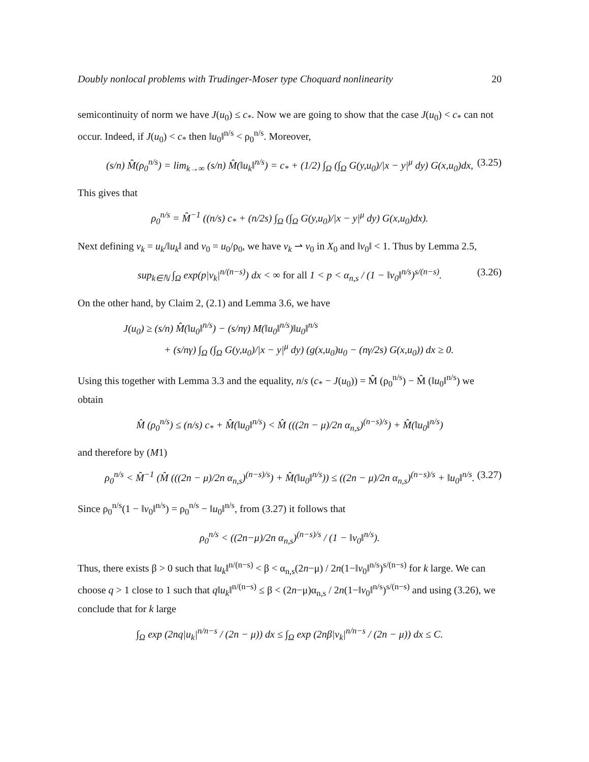Doubly nonlocal problems with Trudinger-Moser type Choquard nonlinearity 20
semicontinuity of norm we have J(u<sub>0</sub>) ≤ c<sub>*</sub>. Now we are going to show that the case J(u<sub>0</sub>) < c<sub>*</sub> can not occur. Indeed, if J(u<sub>0</sub>) < c<sub>*</sub> then ‖u<sub>0</sub>‖<sup>n/s</sup> < ρ<sub>0</sub><sup>n/s</sup>. Moreover,
(s/n) M̂(ρ<sub>0</sub><sup>n/s</sup>) = lim<sub>k→∞</sub> (s/n) M̂(‖u<sub>k</sub>‖<sup>n/s</sup>) = c<sub>*</sub> + (1/2) ∫<sub>Ω</sub> (∫<sub>Ω</sub> G(y,u<sub>0</sub>)/|x − y|<sup>μ</sup> dy) G(x,u<sub>0</sub>)dx, (3.25)
This gives that
ρ<sub>0</sub><sup>n/s</sup> = M̂<sup>−1</sup> ((n/s) c<sub>*</sub> + (n/2s) ∫<sub>Ω</sub> (∫<sub>Ω</sub> G(y,u<sub>0</sub>)/|x − y|<sup>μ</sup> dy) G(x,u<sub>0</sub>)dx).
Next defining v<sub>k</sub> = u<sub>k</sub>/‖u<sub>k</sub>‖ and v<sub>0</sub> = u<sub>0</sub>/ρ<sub>0</sub>, we have v<sub>k</sub> ⇀ v<sub>0</sub> in X<sub>0</sub> and ‖v<sub>0</sub>‖ < 1. Thus by Lemma 2.5,
sup<sub>k∈ℕ</sub> ∫<sub>Ω</sub> exp(p|v<sub>k</sub>|<sup>n/(n−s)</sup>) dx < ∞ for all 1 < p < α<sub>n,s</sub> / (1 − ‖v<sub>0</sub>‖<sup>n/s</sup>)<sup>s/(n−s)</sup>. (3.26)
On the other hand, by Claim 2, (2.1) and Lemma 3.6, we have
J(u<sub>0</sub>) ≥ (s/n) M̂(‖u<sub>0</sub>‖<sup>n/s</sup>) − (s/nγ) M(‖u<sub>0</sub>‖<sup>n/s</sup>)‖u<sub>0</sub>‖<sup>n/s</sup>
+ (s/nγ) ∫<sub>Ω</sub> (∫<sub>Ω</sub> G(y,u<sub>0</sub>)/|x − y|<sup>μ</sup> dy) (g(x,u<sub>0</sub>)u<sub>0</sub> − (nγ/2s) G(x,u<sub>0</sub>)) dx ≥ 0.
Using this together with Lemma 3.3 and the equality, n/s (c<sub>*</sub> − J(u<sub>0</sub>)) = M̂ (ρ<sub>0</sub><sup>n/s</sup>) − M̂ (‖u<sub>0</sub>‖<sup>n/s</sup>) we obtain
M̂ (ρ<sub>0</sub><sup>n/s</sup>) ≤ (n/s) c<sub>*</sub> + M̂(‖u<sub>0</sub>‖<sup>n/s</sup>) < M̂ (((2n − μ)/2n α<sub>n,s</sub>)<sup>(n−s)/s</sup>) + M̂(‖u<sub>0</sub>‖<sup>n/s</sup>)
and therefore by (M1)
ρ<sub>0</sub><sup>n/s</sup> < M̂<sup>−1</sup> (M̂ (((2n − μ)/2n α<sub>n,s</sub>)<sup>(n−s)/s</sup>) + M̂(‖u<sub>0</sub>‖<sup>n/s</sup>)) ≤ ((2n − μ)/2n α<sub>n,s</sub>)<sup>(n−s)/s</sup> + ‖u<sub>0</sub>‖<sup>n/s</sup>. (3.27)
Since ρ<sub>0</sub><sup>n/s</sup>(1 − ‖v<sub>0</sub>‖<sup>n/s</sup>) = ρ<sub>0</sub><sup>n/s</sup> − ‖u<sub>0</sub>‖<sup>n/s</sup>, from (3.27) it follows that
ρ<sub>0</sub><sup>n/s</sup> < ((2n−μ)/2n α<sub>n,s</sub>)<sup>(n−s)/s</sup> / (1 − ‖v<sub>0</sub>‖<sup>n/s</sup>).
Thus, there exists β > 0 such that ‖u<sub>k</sub>‖<sup>n/(n−s)</sup> < β < α<sub>n,s</sub>(2n−μ) / 2n(1−‖v<sub>0</sub>‖<sup>n/s</sup>)<sup>s/(n−s)</sup> for k large. We can choose q > 1 close to 1 such that q‖u<sub>k</sub>‖<sup>n/(n−s)</sup> ≤ β < (2n−μ)α<sub>n,s</sub> / 2n(1−‖v<sub>0</sub>‖<sup>n/s</sup>)<sup>s/(n−s)</sup> and using (3.26), we conclude that for k large
∫<sub>Ω</sub> exp (2nq|u<sub>k</sub>|<sup>n/n−s</sup> / (2n − μ)) dx ≤ ∫<sub>Ω</sub> exp (2nβ|v<sub>k</sub>|<sup>n/n−s</sup> / (2n − μ)) dx ≤ C.